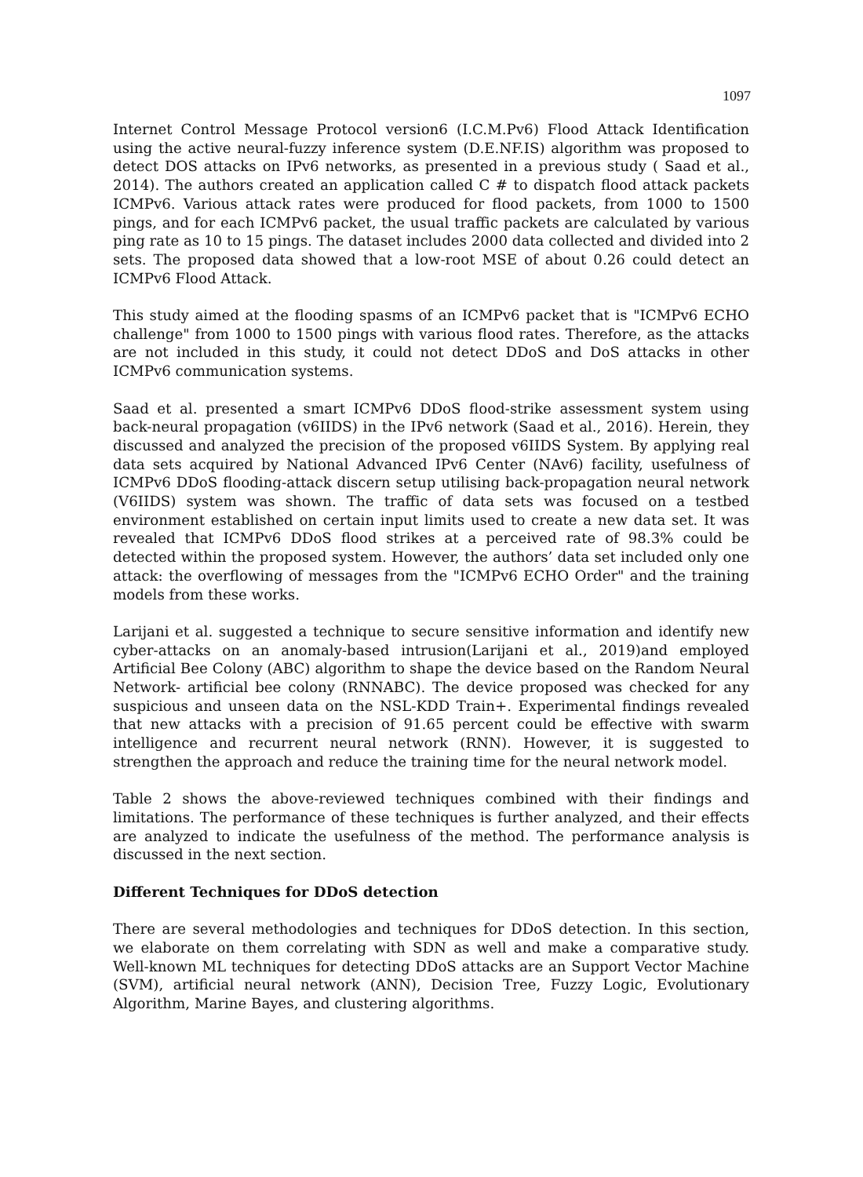1097
Internet Control Message Protocol version6 (I.C.M.Pv6) Flood Attack Identification using the active neural-fuzzy inference system (D.E.NF.IS) algorithm was proposed to detect DOS attacks on IPv6 networks, as presented in a previous study ( Saad et al., 2014). The authors created an application called C # to dispatch flood attack packets ICMPv6. Various attack rates were produced for flood packets, from 1000 to 1500 pings, and for each ICMPv6 packet, the usual traffic packets are calculated by various ping rate as 10 to 15 pings. The dataset includes 2000 data collected and divided into 2 sets. The proposed data showed that a low-root MSE of about 0.26 could detect an ICMPv6 Flood Attack.
This study aimed at the flooding spasms of an ICMPv6 packet that is "ICMPv6 ECHO challenge" from 1000 to 1500 pings with various flood rates. Therefore, as the attacks are not included in this study, it could not detect DDoS and DoS attacks in other ICMPv6 communication systems.
Saad et al. presented a smart ICMPv6 DDoS flood-strike assessment system using back-neural propagation (v6IIDS) in the IPv6 network (Saad et al., 2016). Herein, they discussed and analyzed the precision of the proposed v6IIDS System. By applying real data sets acquired by National Advanced IPv6 Center (NAv6) facility, usefulness of ICMPv6 DDoS flooding-attack discern setup utilising back-propagation neural network (V6IIDS) system was shown. The traffic of data sets was focused on a testbed environment established on certain input limits used to create a new data set. It was revealed that ICMPv6 DDoS flood strikes at a perceived rate of 98.3% could be detected within the proposed system. However, the authors’ data set included only one attack: the overflowing of messages from the "ICMPv6 ECHO Order" and the training models from these works.
Larijani et al. suggested a technique to secure sensitive information and identify new cyber-attacks on an anomaly-based intrusion(Larijani et al., 2019)and employed Artificial Bee Colony (ABC) algorithm to shape the device based on the Random Neural Network- artificial bee colony (RNNABC). The device proposed was checked for any suspicious and unseen data on the NSL-KDD Train+. Experimental findings revealed that new attacks with a precision of 91.65 percent could be effective with swarm intelligence and recurrent neural network (RNN). However, it is suggested to strengthen the approach and reduce the training time for the neural network model.
Table 2 shows the above-reviewed techniques combined with their findings and limitations. The performance of these techniques is further analyzed, and their effects are analyzed to indicate the usefulness of the method. The performance analysis is discussed in the next section.
Different Techniques for DDoS detection
There are several methodologies and techniques for DDoS detection. In this section, we elaborate on them correlating with SDN as well and make a comparative study. Well-known ML techniques for detecting DDoS attacks are an Support Vector Machine (SVM), artificial neural network (ANN), Decision Tree, Fuzzy Logic, Evolutionary Algorithm, Marine Bayes, and clustering algorithms.